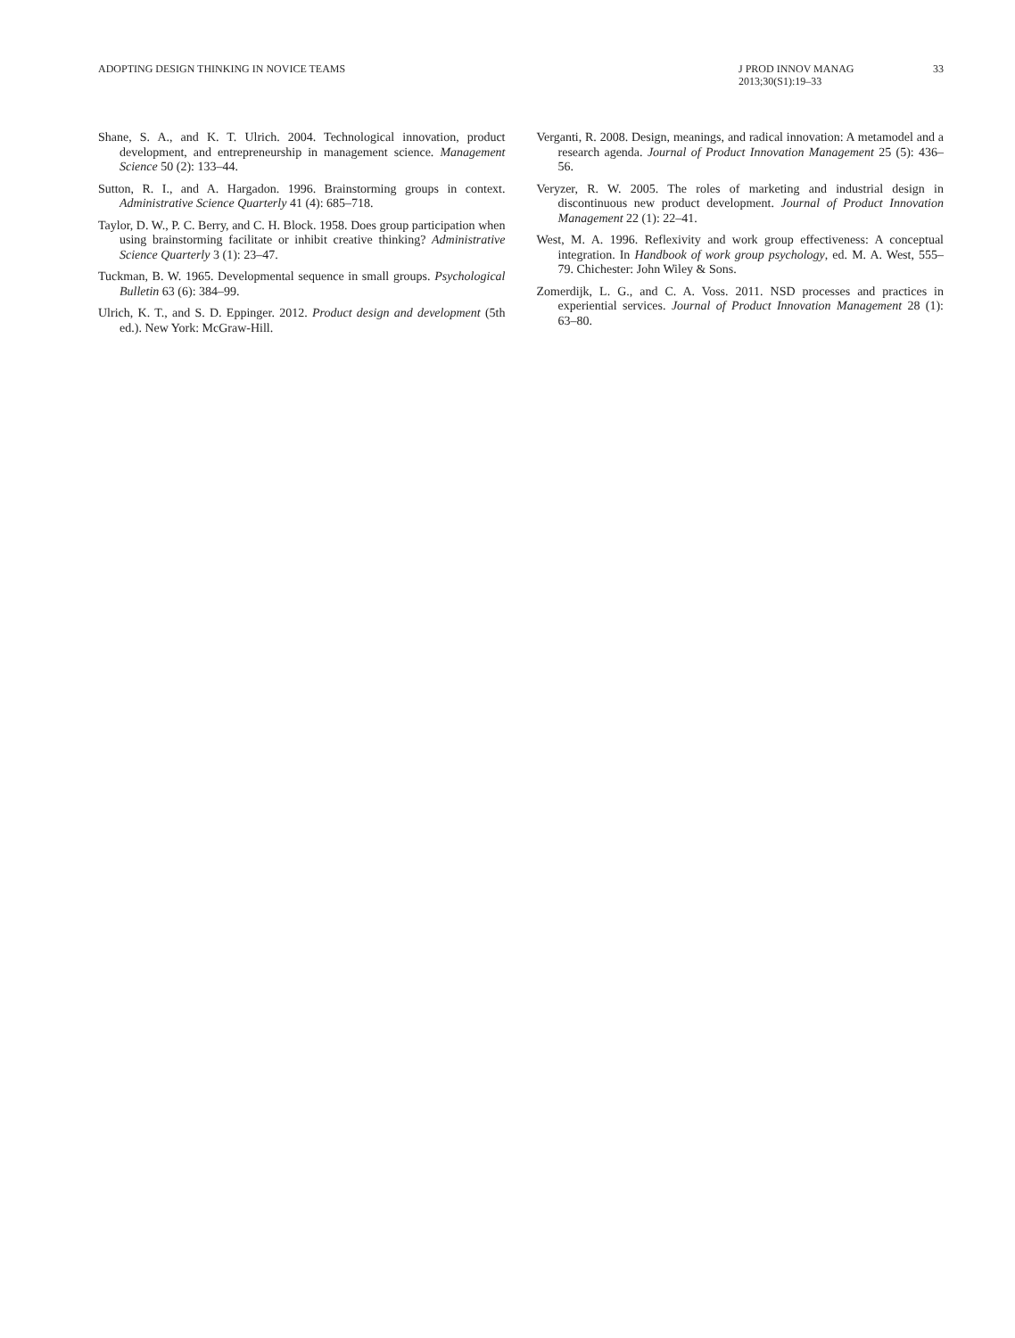ADOPTING DESIGN THINKING IN NOVICE TEAMS
J PROD INNOV MANAG
2013;30(S1):19–33
33
Shane, S. A., and K. T. Ulrich. 2004. Technological innovation, product development, and entrepreneurship in management science. Management Science 50 (2): 133–44.
Sutton, R. I., and A. Hargadon. 1996. Brainstorming groups in context. Administrative Science Quarterly 41 (4): 685–718.
Taylor, D. W., P. C. Berry, and C. H. Block. 1958. Does group participation when using brainstorming facilitate or inhibit creative thinking? Administrative Science Quarterly 3 (1): 23–47.
Tuckman, B. W. 1965. Developmental sequence in small groups. Psychological Bulletin 63 (6): 384–99.
Ulrich, K. T., and S. D. Eppinger. 2012. Product design and development (5th ed.). New York: McGraw-Hill.
Verganti, R. 2008. Design, meanings, and radical innovation: A metamodel and a research agenda. Journal of Product Innovation Management 25 (5): 436–56.
Veryzer, R. W. 2005. The roles of marketing and industrial design in discontinuous new product development. Journal of Product Innovation Management 22 (1): 22–41.
West, M. A. 1996. Reflexivity and work group effectiveness: A conceptual integration. In Handbook of work group psychology, ed. M. A. West, 555–79. Chichester: John Wiley & Sons.
Zomerdijk, L. G., and C. A. Voss. 2011. NSD processes and practices in experiential services. Journal of Product Innovation Management 28 (1): 63–80.